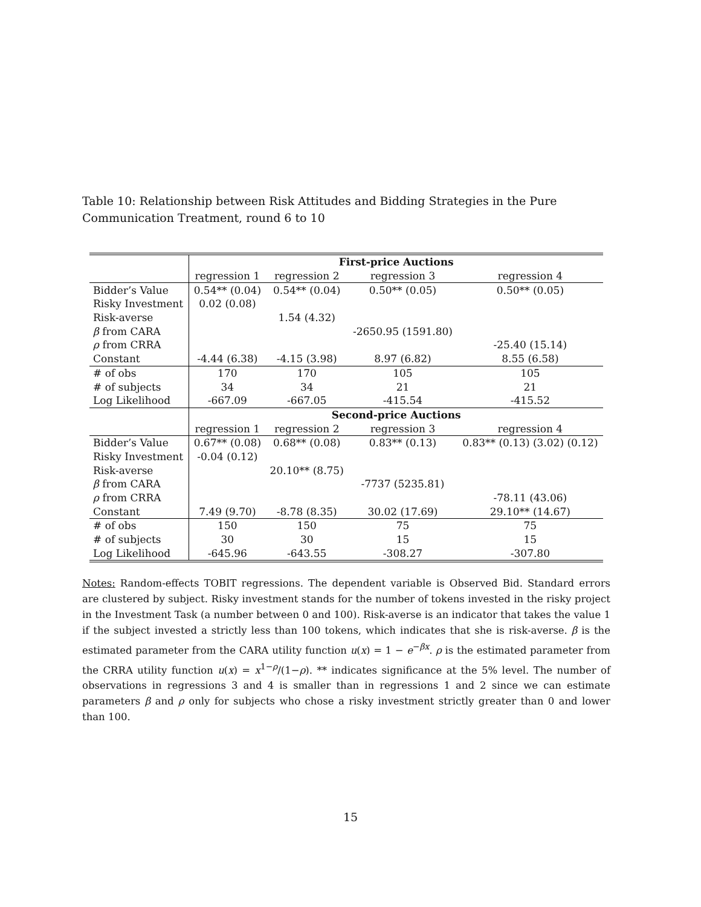Table 10: Relationship between Risk Attitudes and Bidding Strategies in the Pure Communication Treatment, round 6 to 10
| | First-price Auctions | | | |
| | regression 1 | regression 2 | regression 3 | regression 4 |
| Bidder’s Value | 0.54** (0.04) | 0.54** (0.04) | 0.50** (0.05) | 0.50** (0.05) |
| Risky Investment | 0.02 (0.08) | | | |
| Risk-averse | | 1.54 (4.32) | | |
| β from CARA | | | -2650.95 (1591.80) | |
| ρ from CRRA | | | | -25.40 (15.14) |
| Constant | -4.44 (6.38) | -4.15 (3.98) | 8.97 (6.82) | 8.55 (6.58) |
| # of obs | 170 | 170 | 105 | 105 |
| # of subjects | 34 | 34 | 21 | 21 |
| Log Likelihood | -667.09 | -667.05 | -415.54 | -415.52 |
| | Second-price Auctions | | | |
| | regression 1 | regression 2 | regression 3 | regression 4 |
| Bidder’s Value | 0.67** (0.08) | 0.68** (0.08) | 0.83** (0.13) | 0.83** (0.13) (3.02) (0.12) |
| Risky Investment | -0.04 (0.12) | | | |
| Risk-averse | | 20.10** (8.75) | | |
| β from CARA | | | -7737 (5235.81) | |
| ρ from CRRA | | | | -78.11 (43.06) |
| Constant | 7.49 (9.70) | -8.78 (8.35) | 30.02 (17.69) | 29.10** (14.67) |
| # of obs | 150 | 150 | 75 | 75 |
| # of subjects | 30 | 30 | 15 | 15 |
| Log Likelihood | -645.96 | -643.55 | -308.27 | -307.80 |
Notes: Random-effects TOBIT regressions. The dependent variable is Observed Bid. Standard errors are clustered by subject. Risky investment stands for the number of tokens invested in the risky project in the Investment Task (a number between 0 and 100). Risk-averse is an indicator that takes the value 1 if the subject invested a strictly less than 100 tokens, which indicates that she is risk-averse. β is the estimated parameter from the CARA utility function u(x) = 1 − e<sup>−βx</sup>. ρ is the estimated parameter from the CRRA utility function u(x) = x<sup>1−ρ</sup>/(1−ρ). ** indicates significance at the 5% level. The number of observations in regressions 3 and 4 is smaller than in regressions 1 and 2 since we can estimate parameters β and ρ only for subjects who chose a risky investment strictly greater than 0 and lower than 100.
15